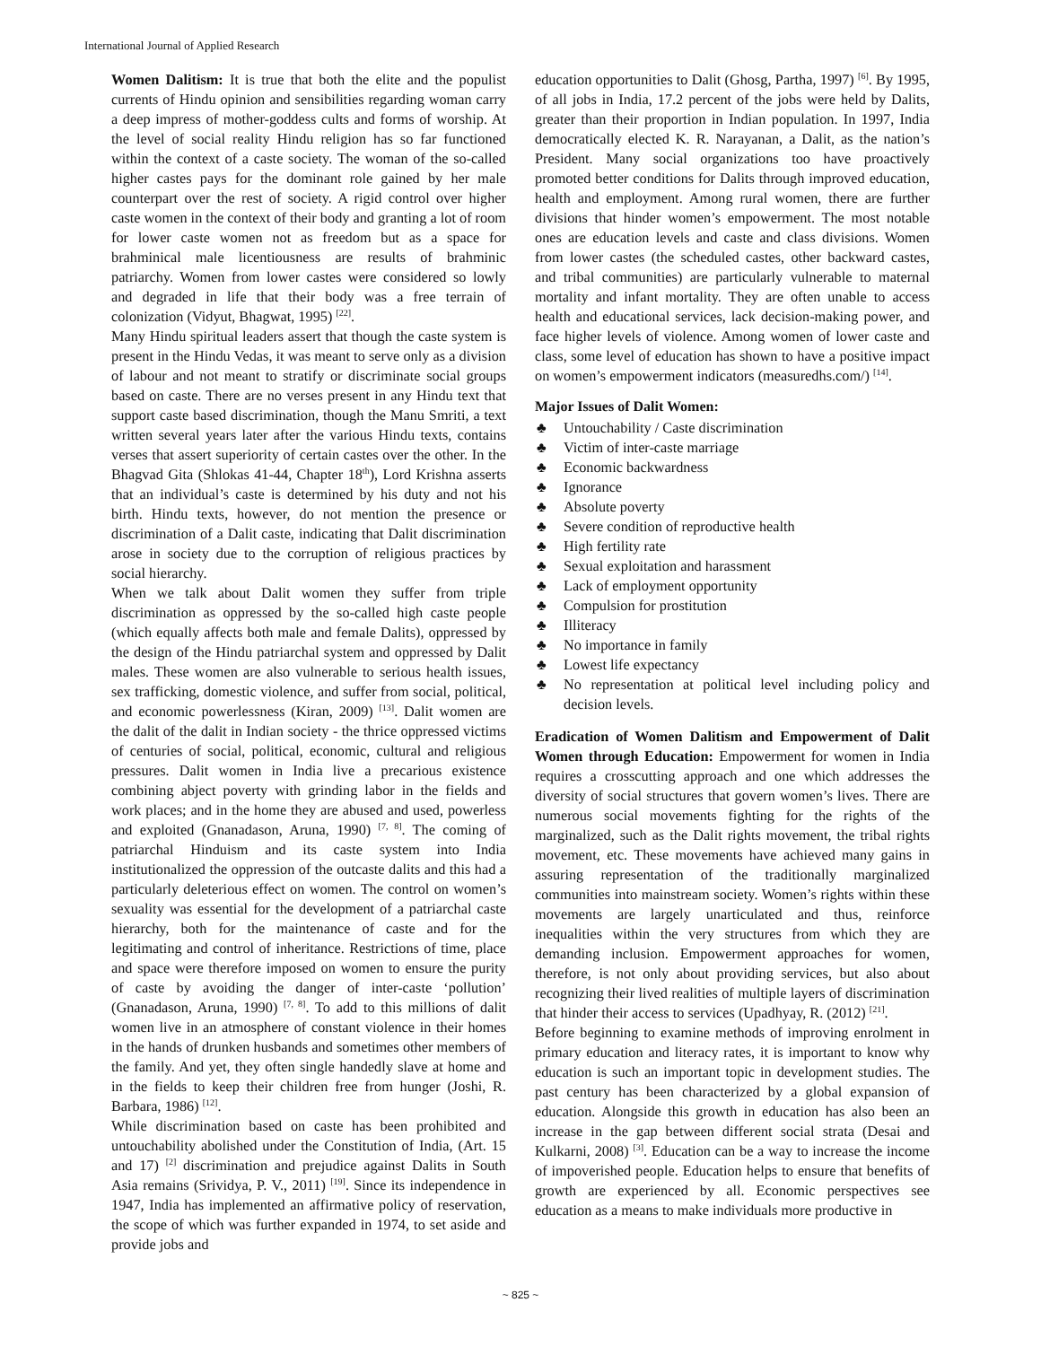International Journal of Applied Research
Women Dalitism: It is true that both the elite and the populist currents of Hindu opinion and sensibilities regarding woman carry a deep impress of mother-goddess cults and forms of worship. At the level of social reality Hindu religion has so far functioned within the context of a caste society. The woman of the so-called higher castes pays for the dominant role gained by her male counterpart over the rest of society. A rigid control over higher caste women in the context of their body and granting a lot of room for lower caste women not as freedom but as a space for brahminical male licentiousness are results of brahminic patriarchy. Women from lower castes were considered so lowly and degraded in life that their body was a free terrain of colonization (Vidyut, Bhagwat, 1995) <sup>[22]</sup>.
Many Hindu spiritual leaders assert that though the caste system is present in the Hindu Vedas, it was meant to serve only as a division of labour and not meant to stratify or discriminate social groups based on caste. There are no verses present in any Hindu text that support caste based discrimination, though the Manu Smriti, a text written several years later after the various Hindu texts, contains verses that assert superiority of certain castes over the other. In the Bhagvad Gita (Shlokas 41-44, Chapter 18<sup>th</sup>), Lord Krishna asserts that an individual’s caste is determined by his duty and not his birth. Hindu texts, however, do not mention the presence or discrimination of a Dalit caste, indicating that Dalit discrimination arose in society due to the corruption of religious practices by social hierarchy.
When we talk about Dalit women they suffer from triple discrimination as oppressed by the so-called high caste people (which equally affects both male and female Dalits), oppressed by the design of the Hindu patriarchal system and oppressed by Dalit males. These women are also vulnerable to serious health issues, sex trafficking, domestic violence, and suffer from social, political, and economic powerlessness (Kiran, 2009) <sup>[13]</sup>. Dalit women are the dalit of the dalit in Indian society - the thrice oppressed victims of centuries of social, political, economic, cultural and religious pressures. Dalit women in India live a precarious existence combining abject poverty with grinding labor in the fields and work places; and in the home they are abused and used, powerless and exploited (Gnanadason, Aruna, 1990) <sup>[7, 8]</sup>. The coming of patriarchal Hinduism and its caste system into India institutionalized the oppression of the outcaste dalits and this had a particularly deleterious effect on women. The control on women’s sexuality was essential for the development of a patriarchal caste hierarchy, both for the maintenance of caste and for the legitimating and control of inheritance. Restrictions of time, place and space were therefore imposed on women to ensure the purity of caste by avoiding the danger of inter-caste ‘pollution’ (Gnanadason, Aruna, 1990) <sup>[7, 8]</sup>. To add to this millions of dalit women live in an atmosphere of constant violence in their homes in the hands of drunken husbands and sometimes other members of the family. And yet, they often single handedly slave at home and in the fields to keep their children free from hunger (Joshi, R. Barbara, 1986) <sup>[12]</sup>.
While discrimination based on caste has been prohibited and untouchability abolished under the Constitution of India, (Art. 15 and 17) <sup>[2]</sup> discrimination and prejudice against Dalits in South Asia remains (Srividya, P. V., 2011) <sup>[19]</sup>. Since its independence in 1947, India has implemented an affirmative policy of reservation, the scope of which was further expanded in 1974, to set aside and provide jobs and
education opportunities to Dalit (Ghosg, Partha, 1997) <sup>[6]</sup>. By 1995, of all jobs in India, 17.2 percent of the jobs were held by Dalits, greater than their proportion in Indian population. In 1997, India democratically elected K. R. Narayanan, a Dalit, as the nation’s President. Many social organizations too have proactively promoted better conditions for Dalits through improved education, health and employment. Among rural women, there are further divisions that hinder women’s empowerment. The most notable ones are education levels and caste and class divisions. Women from lower castes (the scheduled castes, other backward castes, and tribal communities) are particularly vulnerable to maternal mortality and infant mortality. They are often unable to access health and educational services, lack decision-making power, and face higher levels of violence. Among women of lower caste and class, some level of education has shown to have a positive impact on women’s empowerment indicators (measuredhs.com/) <sup>[14]</sup>.
Major Issues of Dalit Women:
♣ Untouchability / Caste discrimination
♣ Victim of inter-caste marriage
♣ Economic backwardness
♣ Ignorance
♣ Absolute poverty
♣ Severe condition of reproductive health
♣ High fertility rate
♣ Sexual exploitation and harassment
♣ Lack of employment opportunity
♣ Compulsion for prostitution
♣ Illiteracy
♣ No importance in family
♣ Lowest life expectancy
♣ No representation at political level including policy and decision levels.
Eradication of Women Dalitism and Empowerment of Dalit Women through Education: Empowerment for women in India requires a crosscutting approach and one which addresses the diversity of social structures that govern women’s lives. There are numerous social movements fighting for the rights of the marginalized, such as the Dalit rights movement, the tribal rights movement, etc. These movements have achieved many gains in assuring representation of the traditionally marginalized communities into mainstream society. Women’s rights within these movements are largely unarticulated and thus, reinforce inequalities within the very structures from which they are demanding inclusion. Empowerment approaches for women, therefore, is not only about providing services, but also about recognizing their lived realities of multiple layers of discrimination that hinder their access to services (Upadhyay, R. (2012) <sup>[21]</sup>.
Before beginning to examine methods of improving enrolment in primary education and literacy rates, it is important to know why education is such an important topic in development studies. The past century has been characterized by a global expansion of education. Alongside this growth in education has also been an increase in the gap between different social strata (Desai and Kulkarni, 2008) <sup>[3]</sup>. Education can be a way to increase the income of impoverished people. Education helps to ensure that benefits of growth are experienced by all. Economic perspectives see education as a means to make individuals more productive in
~ 825 ~